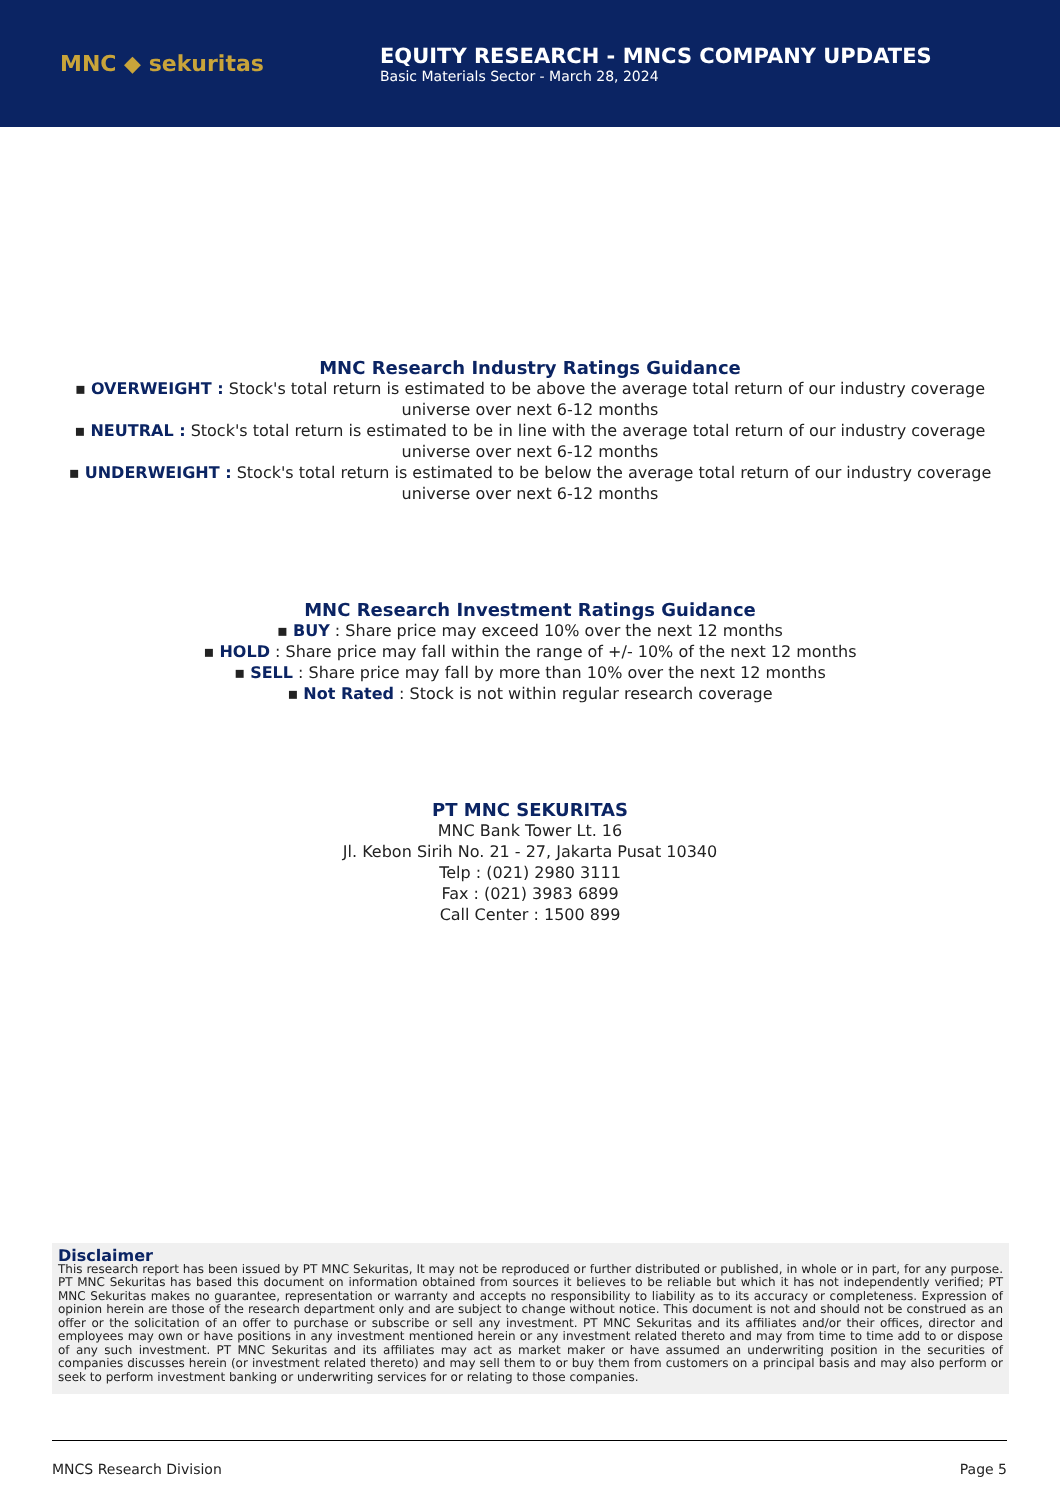MNC ◆ sekuritas
EQUITY RESEARCH - MNCS COMPANY UPDATES
Basic Materials Sector - March 28, 2024
MNC Research Industry Ratings Guidance
▪ OVERWEIGHT : Stock's total return is estimated to be above the average total return of our industry coverage
universe over next 6-12 months
▪ NEUTRAL : Stock's total return is estimated to be in line with the average total return of our industry coverage
universe over next 6-12 months
▪ UNDERWEIGHT : Stock's total return is estimated to be below the average total return of our industry coverage
universe over next 6-12 months
MNC Research Investment Ratings Guidance
▪ BUY : Share price may exceed 10% over the next 12 months
▪ HOLD : Share price may fall within the range of +/- 10% of the next 12 months
▪ SELL : Share price may fall by more than 10% over the next 12 months
▪ Not Rated : Stock is not within regular research coverage
PT MNC SEKURITAS
MNC Bank Tower Lt. 16
Jl. Kebon Sirih No. 21 - 27, Jakarta Pusat 10340
Telp : (021) 2980 3111
Fax : (021) 3983 6899
Call Center : 1500 899
Disclaimer
This research report has been issued by PT MNC Sekuritas, It may not be reproduced or further distributed or published, in whole or in part, for any purpose. PT MNC Sekuritas has based this document on information obtained from sources it believes to be reliable but which it has not independently verified; PT MNC Sekuritas makes no guarantee, representation or warranty and accepts no responsibility to liability as to its accuracy or completeness. Expression of opinion herein are those of the research department only and are subject to change without notice. This document is not and should not be construed as an offer or the solicitation of an offer to purchase or subscribe or sell any investment. PT MNC Sekuritas and its affiliates and/or their offices, director and employees may own or have positions in any investment mentioned herein or any investment related thereto and may from time to time add to or dispose of any such investment. PT MNC Sekuritas and its affiliates may act as market maker or have assumed an underwriting position in the securities of companies discusses herein (or investment related thereto) and may sell them to or buy them from customers on a principal basis and may also perform or seek to perform investment banking or underwriting services for or relating to those companies.
MNCS Research Division Page 5